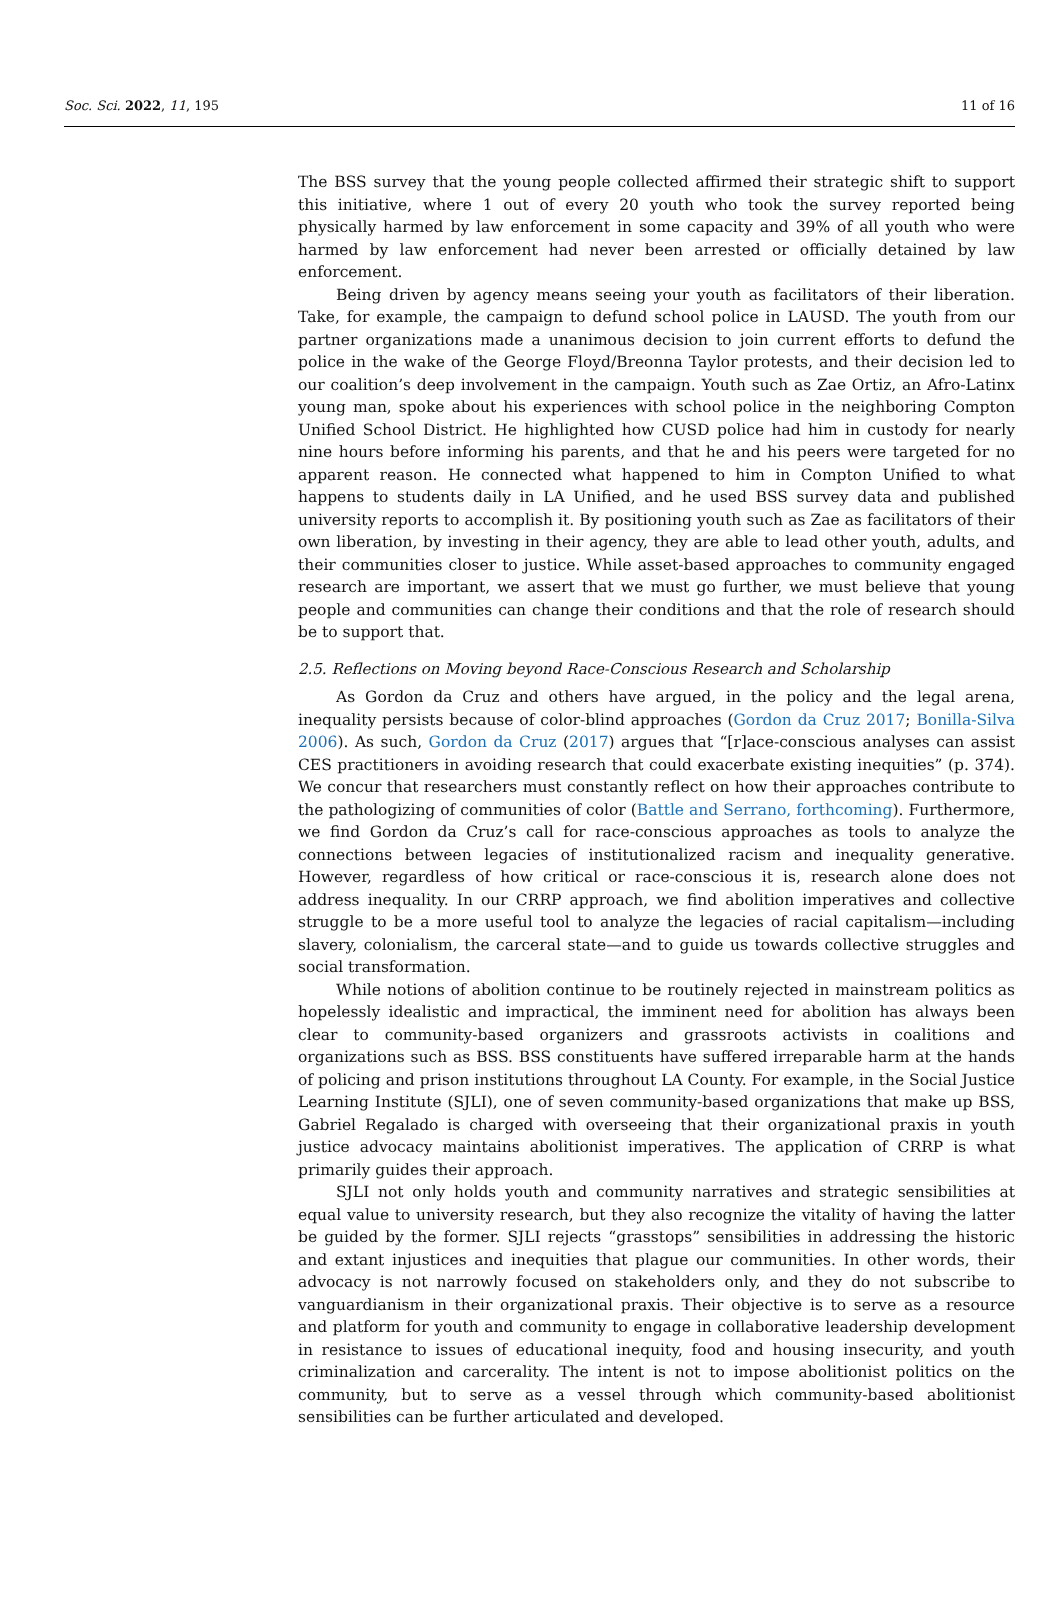Soc. Sci. 2022, 11, 195 11 of 16
The BSS survey that the young people collected affirmed their strategic shift to support this initiative, where 1 out of every 20 youth who took the survey reported being physically harmed by law enforcement in some capacity and 39% of all youth who were harmed by law enforcement had never been arrested or officially detained by law enforcement.
Being driven by agency means seeing your youth as facilitators of their liberation. Take, for example, the campaign to defund school police in LAUSD. The youth from our partner organizations made a unanimous decision to join current efforts to defund the police in the wake of the George Floyd/Breonna Taylor protests, and their decision led to our coalition’s deep involvement in the campaign. Youth such as Zae Ortiz, an Afro-Latinx young man, spoke about his experiences with school police in the neighboring Compton Unified School District. He highlighted how CUSD police had him in custody for nearly nine hours before informing his parents, and that he and his peers were targeted for no apparent reason. He connected what happened to him in Compton Unified to what happens to students daily in LA Unified, and he used BSS survey data and published university reports to accomplish it. By positioning youth such as Zae as facilitators of their own liberation, by investing in their agency, they are able to lead other youth, adults, and their communities closer to justice. While asset-based approaches to community engaged research are important, we assert that we must go further, we must believe that young people and communities can change their conditions and that the role of research should be to support that.
2.5. Reflections on Moving beyond Race-Conscious Research and Scholarship
As Gordon da Cruz and others have argued, in the policy and the legal arena, inequality persists because of color-blind approaches (Gordon da Cruz 2017; Bonilla-Silva 2006). As such, Gordon da Cruz (2017) argues that “[r]ace-conscious analyses can assist CES practitioners in avoiding research that could exacerbate existing inequities” (p. 374). We concur that researchers must constantly reflect on how their approaches contribute to the pathologizing of communities of color (Battle and Serrano, forthcoming). Furthermore, we find Gordon da Cruz’s call for race-conscious approaches as tools to analyze the connections between legacies of institutionalized racism and inequality generative. However, regardless of how critical or race-conscious it is, research alone does not address inequality. In our CRRP approach, we find abolition imperatives and collective struggle to be a more useful tool to analyze the legacies of racial capitalism—including slavery, colonialism, the carceral state—and to guide us towards collective struggles and social transformation.
While notions of abolition continue to be routinely rejected in mainstream politics as hopelessly idealistic and impractical, the imminent need for abolition has always been clear to community-based organizers and grassroots activists in coalitions and organizations such as BSS. BSS constituents have suffered irreparable harm at the hands of policing and prison institutions throughout LA County. For example, in the Social Justice Learning Institute (SJLI), one of seven community-based organizations that make up BSS, Gabriel Regalado is charged with overseeing that their organizational praxis in youth justice advocacy maintains abolitionist imperatives. The application of CRRP is what primarily guides their approach.
SJLI not only holds youth and community narratives and strategic sensibilities at equal value to university research, but they also recognize the vitality of having the latter be guided by the former. SJLI rejects “grasstops” sensibilities in addressing the historic and extant injustices and inequities that plague our communities. In other words, their advocacy is not narrowly focused on stakeholders only, and they do not subscribe to vanguardianism in their organizational praxis. Their objective is to serve as a resource and platform for youth and community to engage in collaborative leadership development in resistance to issues of educational inequity, food and housing insecurity, and youth criminalization and carcerality. The intent is not to impose abolitionist politics on the community, but to serve as a vessel through which community-based abolitionist sensibilities can be further articulated and developed.